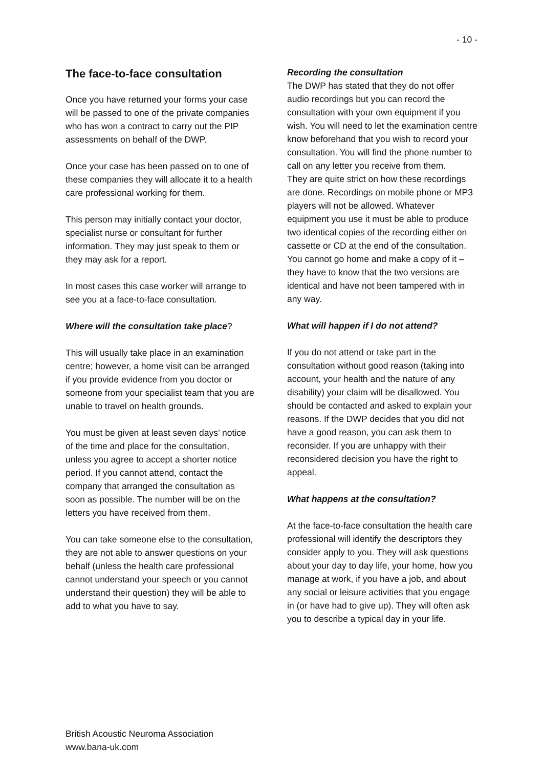- 10 -
The face-to-face consultation
Once you have returned your forms your case will be passed to one of the private companies who has won a contract to carry out the PIP assessments on behalf of the DWP.
Once your case has been passed on to one of these companies they will allocate it to a health care professional working for them.
This person may initially contact your doctor, specialist nurse or consultant for further information. They may just speak to them or they may ask for a report.
In most cases this case worker will arrange to see you at a face-to-face consultation.
Where will the consultation take place?
This will usually take place in an examination centre; however, a home visit can be arranged if you provide evidence from you doctor or someone from your specialist team that you are unable to travel on health grounds.
You must be given at least seven days’ notice of the time and place for the consultation, unless you agree to accept a shorter notice period. If you cannot attend, contact the company that arranged the consultation as soon as possible. The number will be on the letters you have received from them.
You can take someone else to the consultation, they are not able to answer questions on your behalf (unless the health care professional cannot understand your speech or you cannot understand their question) they will be able to add to what you have to say.
Recording the consultation
The DWP has stated that they do not offer audio recordings but you can record the consultation with your own equipment if you wish. You will need to let the examination centre know beforehand that you wish to record your consultation. You will find the phone number to call on any letter you receive from them.
They are quite strict on how these recordings are done. Recordings on mobile phone or MP3 players will not be allowed. Whatever equipment you use it must be able to produce two identical copies of the recording either on cassette or CD at the end of the consultation. You cannot go home and make a copy of it – they have to know that the two versions are identical and have not been tampered with in any way.
What will happen if I do not attend?
If you do not attend or take part in the consultation without good reason (taking into account, your health and the nature of any disability) your claim will be disallowed. You should be contacted and asked to explain your reasons. If the DWP decides that you did not have a good reason, you can ask them to reconsider. If you are unhappy with their reconsidered decision you have the right to appeal.
What happens at the consultation?
At the face-to-face consultation the health care professional will identify the descriptors they consider apply to you. They will ask questions about your day to day life, your home, how you manage at work, if you have a job, and about any social or leisure activities that you engage in (or have had to give up). They will often ask you to describe a typical day in your life.
British Acoustic Neuroma Association
www.bana-uk.com